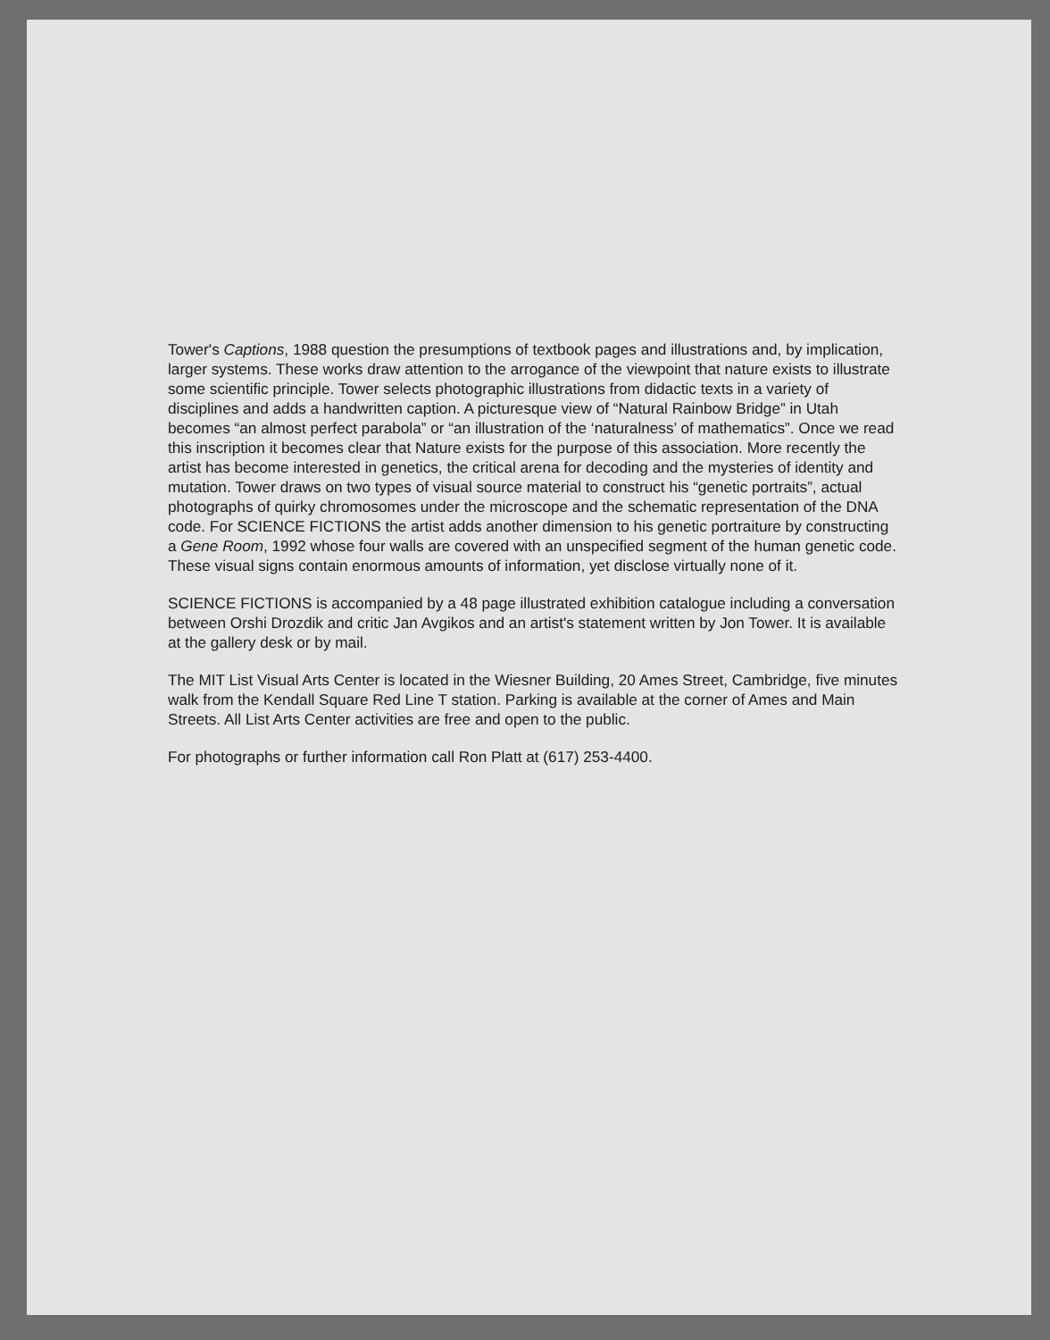Tower's Captions, 1988 question the presumptions of textbook pages and illustrations and, by implication, larger systems. These works draw attention to the arrogance of the viewpoint that nature exists to illustrate some scientific principle. Tower selects photographic illustrations from didactic texts in a variety of disciplines and adds a handwritten caption. A picturesque view of “Natural Rainbow Bridge” in Utah becomes “an almost perfect parabola” or “an illustration of the ‘naturalness’ of mathematics”. Once we read this inscription it becomes clear that Nature exists for the purpose of this association. More recently the artist has become interested in genetics, the critical arena for decoding and the mysteries of identity and mutation. Tower draws on two types of visual source material to construct his “genetic portraits”, actual photographs of quirky chromosomes under the microscope and the schematic representation of the DNA code. For SCIENCE FICTIONS the artist adds another dimension to his genetic portraiture by constructing a Gene Room, 1992 whose four walls are covered with an unspecified segment of the human genetic code. These visual signs contain enormous amounts of information, yet disclose virtually none of it.
SCIENCE FICTIONS is accompanied by a 48 page illustrated exhibition catalogue including a conversation between Orshi Drozdik and critic Jan Avgikos and an artist's statement written by Jon Tower. It is available at the gallery desk or by mail.
The MIT List Visual Arts Center is located in the Wiesner Building, 20 Ames Street, Cambridge, five minutes walk from the Kendall Square Red Line T station. Parking is available at the corner of Ames and Main Streets. All List Arts Center activities are free and open to the public.
For photographs or further information call Ron Platt at (617) 253-4400.